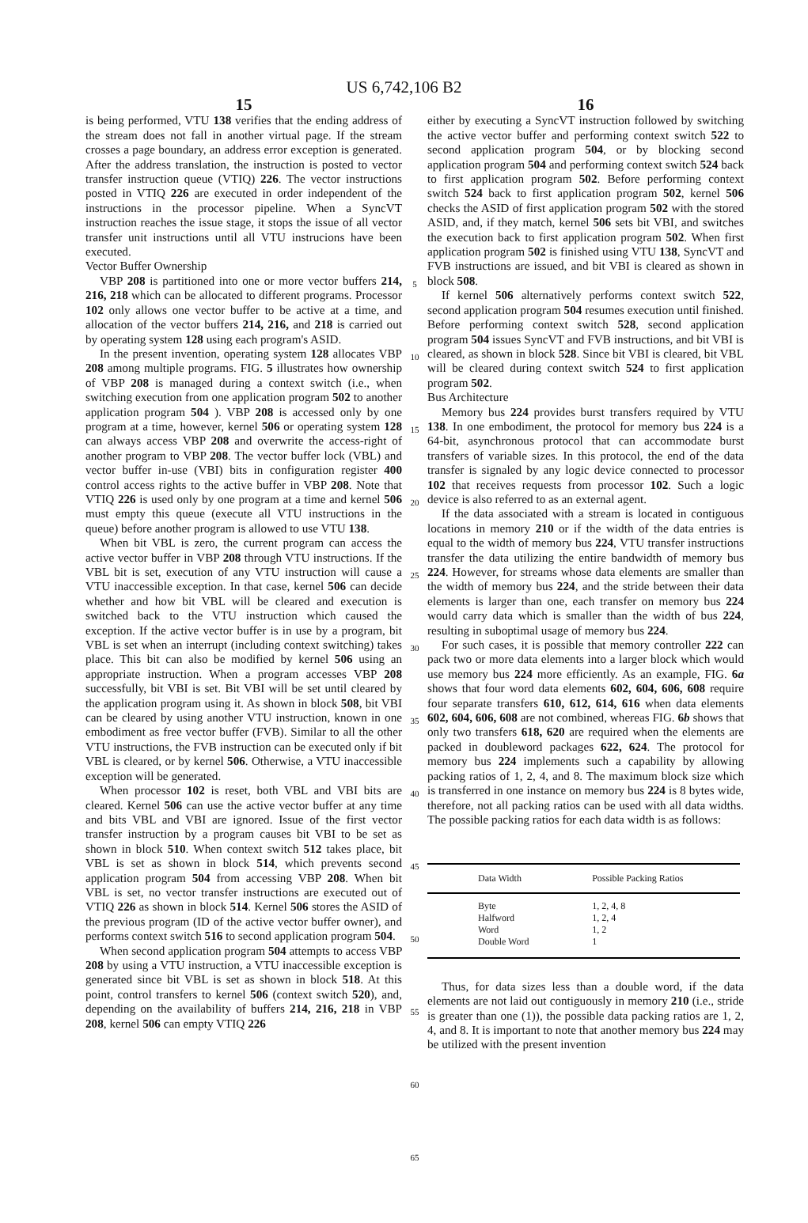US 6,742,106 B2
15
is being performed, VTU 138 verifies that the ending address of the stream does not fall in another virtual page. If the stream crosses a page boundary, an address error exception is generated. After the address translation, the instruction is posted to vector transfer instruction queue (VTIQ) 226. The vector instructions posted in VTIQ 226 are executed in order independent of the instructions in the processor pipeline. When a SyncVT instruction reaches the issue stage, it stops the issue of all vector transfer unit instructions until all VTU instrucions have been executed.
Vector Buffer Ownership
VBP 208 is partitioned into one or more vector buffers 214, 216, 218 which can be allocated to different programs. Processor 102 only allows one vector buffer to be active at a time, and allocation of the vector buffers 214, 216, and 218 is carried out by operating system 128 using each program's ASID.
In the present invention, operating system 128 allocates VBP 208 among multiple programs. FIG. 5 illustrates how ownership of VBP 208 is managed during a context switch (i.e., when switching execution from one application program 502 to another application program 504 ). VBP 208 is accessed only by one program at a time, however, kernel 506 or operating system 128 can always access VBP 208 and overwrite the access-right of another program to VBP 208. The vector buffer lock (VBL) and vector buffer in-use (VBI) bits in configuration register 400 control access rights to the active buffer in VBP 208. Note that VTIQ 226 is used only by one program at a time and kernel 506 must empty this queue (execute all VTU instructions in the queue) before another program is allowed to use VTU 138.
When bit VBL is zero, the current program can access the active vector buffer in VBP 208 through VTU instructions. If the VBL bit is set, execution of any VTU instruction will cause a VTU inaccessible exception. In that case, kernel 506 can decide whether and how bit VBL will be cleared and execution is switched back to the VTU instruction which caused the exception. If the active vector buffer is in use by a program, bit VBL is set when an interrupt (including context switching) takes place. This bit can also be modified by kernel 506 using an appropriate instruction. When a program accesses VBP 208 successfully, bit VBI is set. Bit VBI will be set until cleared by the application program using it. As shown in block 508, bit VBI can be cleared by using another VTU instruction, known in one embodiment as free vector buffer (FVB). Similar to all the other VTU instructions, the FVB instruction can be executed only if bit VBL is cleared, or by kernel 506. Otherwise, a VTU inaccessible exception will be generated.
When processor 102 is reset, both VBL and VBI bits are cleared. Kernel 506 can use the active vector buffer at any time and bits VBL and VBI are ignored. Issue of the first vector transfer instruction by a program causes bit VBI to be set as shown in block 510. When context switch 512 takes place, bit VBL is set as shown in block 514, which prevents second application program 504 from accessing VBP 208. When bit VBL is set, no vector transfer instructions are executed out of VTIQ 226 as shown in block 514. Kernel 506 stores the ASID of the previous program (ID of the active vector buffer owner), and performs context switch 516 to second application program 504.
When second application program 504 attempts to access VBP 208 by using a VTU instruction, a VTU inaccessible exception is generated since bit VBL is set as shown in block 518. At this point, control transfers to kernel 506 (context switch 520), and, depending on the availability of buffers 214, 216, 218 in VBP 208, kernel 506 can empty VTIQ 226
5
10
15
20
25
30
35
40
45
50
55
60
65
16
either by executing a SyncVT instruction followed by switching the active vector buffer and performing context switch 522 to second application program 504, or by blocking second application program 504 and performing context switch 524 back to first application program 502. Before performing context switch 524 back to first application program 502, kernel 506 checks the ASID of first application program 502 with the stored ASID, and, if they match, kernel 506 sets bit VBI, and switches the execution back to first application program 502. When first application program 502 is finished using VTU 138, SyncVT and FVB instructions are issued, and bit VBI is cleared as shown in block 508.
If kernel 506 alternatively performs context switch 522, second application program 504 resumes execution until finished. Before performing context switch 528, second application program 504 issues SyncVT and FVB instructions, and bit VBI is cleared, as shown in block 528. Since bit VBI is cleared, bit VBL will be cleared during context switch 524 to first application program 502.
Bus Architecture
Memory bus 224 provides burst transfers required by VTU 138. In one embodiment, the protocol for memory bus 224 is a 64-bit, asynchronous protocol that can accommodate burst transfers of variable sizes. In this protocol, the end of the data transfer is signaled by any logic device connected to processor 102 that receives requests from processor 102. Such a logic device is also referred to as an external agent.
If the data associated with a stream is located in contiguous locations in memory 210 or if the width of the data entries is equal to the width of memory bus 224, VTU transfer instructions transfer the data utilizing the entire bandwidth of memory bus 224. However, for streams whose data elements are smaller than the width of memory bus 224, and the stride between their data elements is larger than one, each transfer on memory bus 224 would carry data which is smaller than the width of bus 224, resulting in suboptimal usage of memory bus 224.
For such cases, it is possible that memory controller 222 can pack two or more data elements into a larger block which would use memory bus 224 more efficiently. As an example, FIG. 6a shows that four word data elements 602, 604, 606, 608 require four separate transfers 610, 612, 614, 616 when data elements 602, 604, 606, 608 are not combined, whereas FIG. 6b shows that only two transfers 618, 620 are required when the elements are packed in doubleword packages 622, 624. The protocol for memory bus 224 implements such a capability by allowing packing ratios of 1, 2, 4, and 8. The maximum block size which is transferred in one instance on memory bus 224 is 8 bytes wide, therefore, not all packing ratios can be used with all data widths. The possible packing ratios for each data width is as follows:
| Data Width | Possible Packing Ratios |
| --- | --- |
| Byte | 1, 2, 4, 8 |
| Halfword | 1, 2, 4 |
| Word | 1, 2 |
| Double Word | 1 |
Thus, for data sizes less than a double word, if the data elements are not laid out contiguously in memory 210 (i.e., stride is greater than one (1)), the possible data packing ratios are 1, 2, 4, and 8. It is important to note that another memory bus 224 may be utilized with the present invention